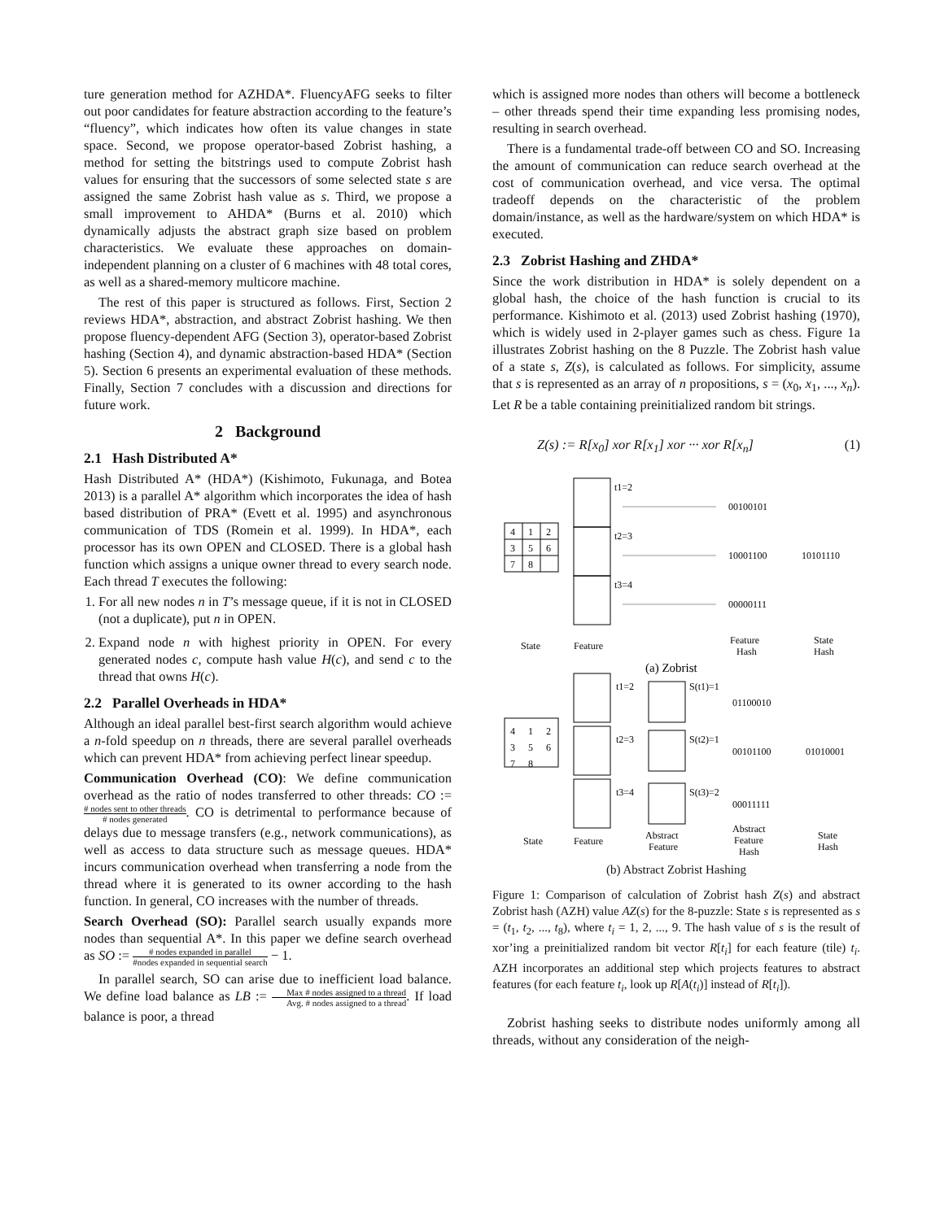ture generation method for AZHDA*. FluencyAFG seeks to filter out poor candidates for feature abstraction according to the feature’s “fluency”, which indicates how often its value changes in state space. Second, we propose operator-based Zobrist hashing, a method for setting the bitstrings used to compute Zobrist hash values for ensuring that the successors of some selected state s are assigned the same Zobrist hash value as s. Third, we propose a small improvement to AHDA* (Burns et al. 2010) which dynamically adjusts the abstract graph size based on problem characteristics. We evaluate these approaches on domain-independent planning on a cluster of 6 machines with 48 total cores, as well as a shared-memory multicore machine.
The rest of this paper is structured as follows. First, Section 2 reviews HDA*, abstraction, and abstract Zobrist hashing. We then propose fluency-dependent AFG (Section 3), operator-based Zobrist hashing (Section 4), and dynamic abstraction-based HDA* (Section 5). Section 6 presents an experimental evaluation of these methods. Finally, Section 7 concludes with a discussion and directions for future work.
2 Background
2.1 Hash Distributed A*
Hash Distributed A* (HDA*) (Kishimoto, Fukunaga, and Botea 2013) is a parallel A* algorithm which incorporates the idea of hash based distribution of PRA* (Evett et al. 1995) and asynchronous communication of TDS (Romein et al. 1999). In HDA*, each processor has its own OPEN and CLOSED. There is a global hash function which assigns a unique owner thread to every search node. Each thread T executes the following:
1. For all new nodes n in T’s message queue, if it is not in CLOSED (not a duplicate), put n in OPEN.
2. Expand node n with highest priority in OPEN. For every generated nodes c, compute hash value H(c), and send c to the thread that owns H(c).
2.2 Parallel Overheads in HDA*
Although an ideal parallel best-first search algorithm would achieve a n-fold speedup on n threads, there are several parallel overheads which can prevent HDA* from achieving perfect linear speedup.
Communication Overhead (CO): We define communication overhead as the ratio of nodes transferred to other threads: CO := # nodes sent to other threads # nodes generated. CO is detrimental to performance because of delays due to message transfers (e.g., network communications), as well as access to data structure such as message queues. HDA* incurs communication overhead when transferring a node from the thread where it is generated to its owner according to the hash function. In general, CO increases with the number of threads.
Search Overhead (SO): Parallel search usually expands more nodes than sequential A*. In this paper we define search overhead as SO := # nodes expanded in parallel #nodes expanded in sequential search − 1.
In parallel search, SO can arise due to inefficient load balance. We define load balance as LB := Max # nodes assigned to a thread Avg. # nodes assigned to a thread. If load balance is poor, a thread
which is assigned more nodes than others will become a bottleneck – other threads spend their time expanding less promising nodes, resulting in search overhead.
There is a fundamental trade-off between CO and SO. Increasing the amount of communication can reduce search overhead at the cost of communication overhead, and vice versa. The optimal tradeoff depends on the characteristic of the problem domain/instance, as well as the hardware/system on which HDA* is executed.
2.3 Zobrist Hashing and ZHDA*
Since the work distribution in HDA* is solely dependent on a global hash, the choice of the hash function is crucial to its performance. Kishimoto et al. (2013) used Zobrist hashing (1970), which is widely used in 2-player games such as chess. Figure 1a illustrates Zobrist hashing on the 8 Puzzle. The Zobrist hash value of a state s, Z(s), is calculated as follows. For simplicity, assume that s is represented as an array of n propositions, s = (x<sub>0</sub>, x<sub>1</sub>, ..., x<sub>n</sub>). Let R be a table containing preinitialized random bit strings.
Z(s) := R[x<sub>0</sub>] xor R[x<sub>1</sub>] xor ··· xor R[x<sub>n</sub>] (1)
4
1
2
3
5
6
7
8
t1=2
t2=3
t3=4
00100101
10001100
10101110
00000111
State
Feature
Feature
Hash
State
Hash
(a) Zobrist
4
1
2
3
5
6
7
8
t1=2
t2=3
t3=4
S(t1)=1
S(t2)=1
S(t3)=2
01100010
00101100
01010001
00011111
State
Feature
Abstract
Feature
Abstract
Feature
Hash
State
Hash
(b) Abstract Zobrist Hashing
Figure 1: Comparison of calculation of Zobrist hash Z(s) and abstract Zobrist hash (AZH) value AZ(s) for the 8-puzzle: State s is represented as s = (t<sub>1</sub>, t<sub>2</sub>, ..., t<sub>8</sub>), where t<sub>i</sub> = 1, 2, ..., 9. The hash value of s is the result of xor’ing a preinitialized random bit vector R[t<sub>i</sub>] for each feature (tile) t<sub>i</sub>. AZH incorporates an additional step which projects features to abstract features (for each feature t<sub>i</sub>, look up R[A(t<sub>i</sub>)] instead of R[t<sub>i</sub>]).
Zobrist hashing seeks to distribute nodes uniformly among all threads, without any consideration of the neigh-